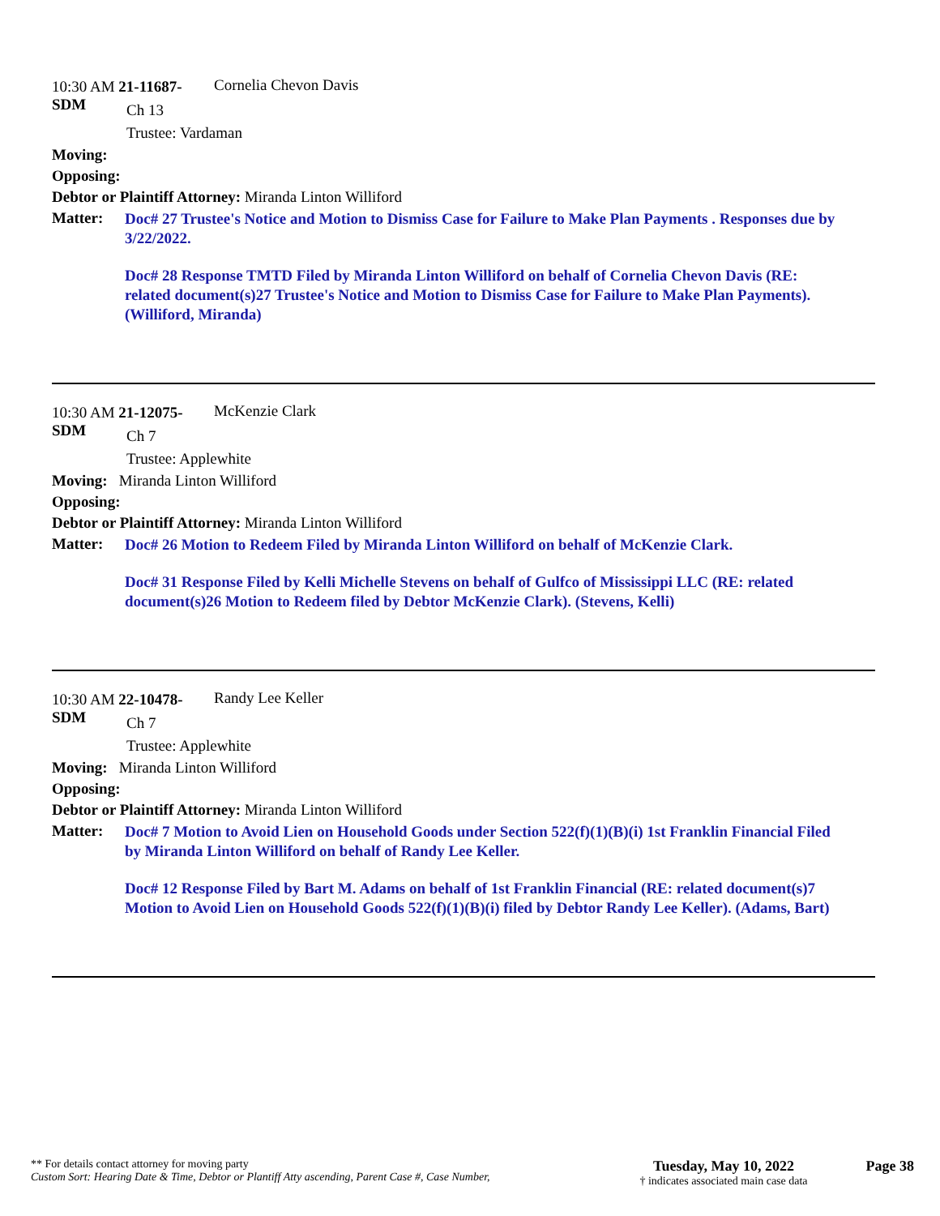10:30 AM 21-11687-SDM
Cornelia Chevon Davis
Ch 13
Trustee: Vardaman
Moving:
Opposing:
Debtor or Plaintiff Attorney: Miranda Linton Williford
Matter:
Doc# 27 Trustee's Notice and Motion to Dismiss Case for Failure to Make Plan Payments . Responses due by 3/22/2022.
Doc# 28 Response TMTD Filed by Miranda Linton Williford on behalf of Cornelia Chevon Davis (RE: related document(s)27 Trustee's Notice and Motion to Dismiss Case for Failure to Make Plan Payments). (Williford, Miranda)
10:30 AM 21-12075-SDM
McKenzie Clark
Ch 7
Trustee: Applewhite
Moving: Miranda Linton Williford
Opposing:
Debtor or Plaintiff Attorney: Miranda Linton Williford
Matter:
Doc# 26 Motion to Redeem Filed by Miranda Linton Williford on behalf of McKenzie Clark.
Doc# 31 Response Filed by Kelli Michelle Stevens on behalf of Gulfco of Mississippi LLC (RE: related document(s)26 Motion to Redeem filed by Debtor McKenzie Clark). (Stevens, Kelli)
10:30 AM 22-10478-SDM
Randy Lee Keller
Ch 7
Trustee: Applewhite
Moving: Miranda Linton Williford
Opposing:
Debtor or Plaintiff Attorney: Miranda Linton Williford
Matter:
Doc# 7 Motion to Avoid Lien on Household Goods under Section 522(f)(1)(B)(i) 1st Franklin Financial Filed by Miranda Linton Williford on behalf of Randy Lee Keller.
Doc# 12 Response Filed by Bart M. Adams on behalf of 1st Franklin Financial (RE: related document(s)7 Motion to Avoid Lien on Household Goods 522(f)(1)(B)(i) filed by Debtor Randy Lee Keller). (Adams, Bart)
** For details contact attorney for moving party
Custom Sort: Hearing Date & Time, Debtor or Plantiff Atty ascending, Parent Case #, Case Number,
Tuesday, May 10, 2022
† indicates associated main case data
Page 38